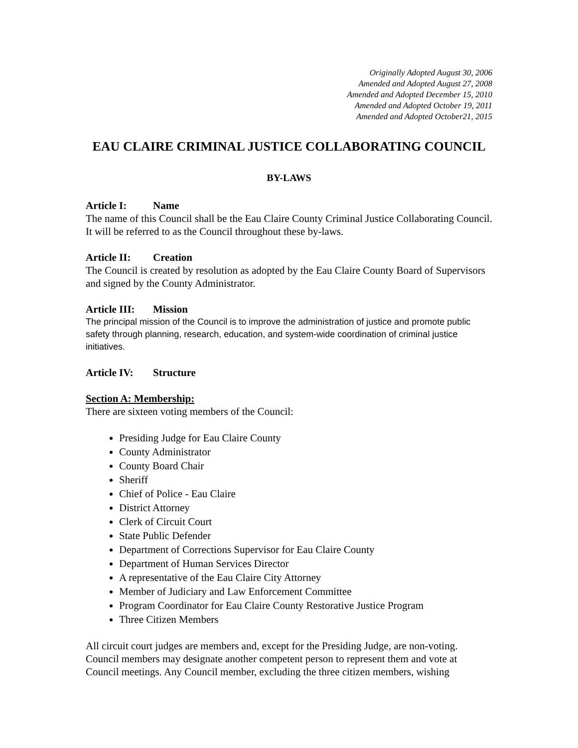Originally Adopted August 30, 2006
Amended and Adopted August 27, 2008
Amended and Adopted December 15, 2010
Amended and Adopted October 19, 2011
Amended and Adopted October21, 2015
EAU CLAIRE CRIMINAL JUSTICE COLLABORATING COUNCIL
BY-LAWS
Article I: Name
The name of this Council shall be the Eau Claire County Criminal Justice Collaborating Council. It will be referred to as the Council throughout these by-laws.
Article II: Creation
The Council is created by resolution as adopted by the Eau Claire County Board of Supervisors and signed by the County Administrator.
Article III: Mission
The principal mission of the Council is to improve the administration of justice and promote public safety through planning, research, education, and system-wide coordination of criminal justice initiatives.
Article IV: Structure
Section A: Membership:
There are sixteen voting members of the Council:
Presiding Judge for Eau Claire County
County Administrator
County Board Chair
Sheriff
Chief of Police - Eau Claire
District Attorney
Clerk of Circuit Court
State Public Defender
Department of Corrections Supervisor for Eau Claire County
Department of Human Services Director
A representative of the Eau Claire City Attorney
Member of Judiciary and Law Enforcement Committee
Program Coordinator for Eau Claire County Restorative Justice Program
Three Citizen Members
All circuit court judges are members and, except for the Presiding Judge, are non-voting. Council members may designate another competent person to represent them and vote at Council meetings. Any Council member, excluding the three citizen members, wishing